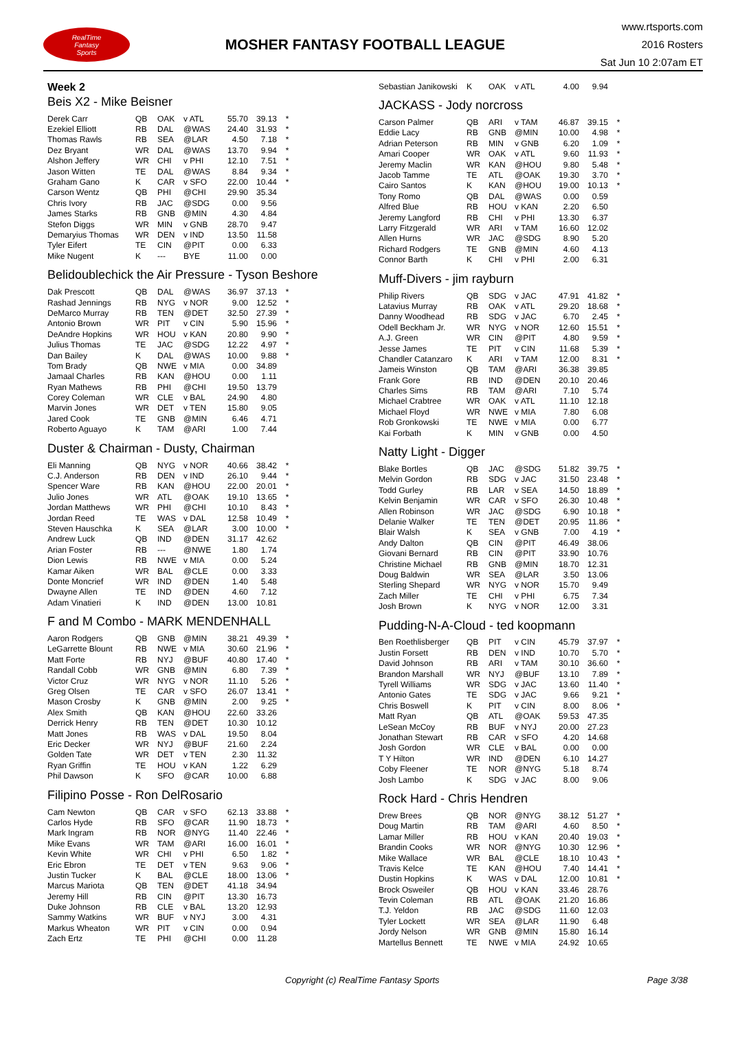RealTime
Fantasy
Sports
MOSHER FANTASY FOOTBALL LEAGUE
www.rtsports.com
2016 Rosters
Sat Jun 10 2:07am ET
Week 2
Beis X2 - Mike Beisner
| Derek Carr | QB | OAK | v ATL | 55.70 | 39.13 | * |
| Ezekiel Elliott | RB | DAL | @WAS | 24.40 | 31.93 | * |
| Thomas Rawls | RB | SEA | @LAR | 4.50 | 7.18 | * |
| Dez Bryant | WR | DAL | @WAS | 13.70 | 9.94 | * |
| Alshon Jeffery | WR | CHI | v PHI | 12.10 | 7.51 | * |
| Jason Witten | TE | DAL | @WAS | 8.84 | 9.34 | * |
| Graham Gano | K | CAR | v SFO | 22.00 | 10.44 | * |
| Carson Wentz | QB | PHI | @CHI | 29.90 | 35.34 | |
| Chris Ivory | RB | JAC | @SDG | 0.00 | 9.56 | |
| James Starks | RB | GNB | @MIN | 4.30 | 4.84 | |
| Stefon Diggs | WR | MIN | v GNB | 28.70 | 9.47 | |
| Demaryius Thomas | WR | DEN | v IND | 13.50 | 11.58 | |
| Tyler Eifert | TE | CIN | @PIT | 0.00 | 6.33 | |
| Mike Nugent | K | --- | BYE | 11.00 | 0.00 | |
Belidoublechick the Air Pressure - Tyson Beshore
| Dak Prescott | QB | DAL | @WAS | 36.97 | 37.13 | * |
| Rashad Jennings | RB | NYG | v NOR | 9.00 | 12.52 | * |
| DeMarco Murray | RB | TEN | @DET | 32.50 | 27.39 | * |
| Antonio Brown | WR | PIT | v CIN | 5.90 | 15.96 | * |
| DeAndre Hopkins | WR | HOU | v KAN | 20.80 | 9.90 | * |
| Julius Thomas | TE | JAC | @SDG | 12.22 | 4.97 | * |
| Dan Bailey | K | DAL | @WAS | 10.00 | 9.88 | * |
| Tom Brady | QB | NWE | v MIA | 0.00 | 34.89 | |
| Jamaal Charles | RB | KAN | @HOU | 0.00 | 1.11 | |
| Ryan Mathews | RB | PHI | @CHI | 19.50 | 13.79 | |
| Corey Coleman | WR | CLE | v BAL | 24.90 | 4.80 | |
| Marvin Jones | WR | DET | v TEN | 15.80 | 9.05 | |
| Jared Cook | TE | GNB | @MIN | 6.46 | 4.71 | |
| Roberto Aguayo | K | TAM | @ARI | 1.00 | 7.44 | |
Duster & Chairman - Dusty, Chairman
| Eli Manning | QB | NYG | v NOR | 40.66 | 38.42 | * |
| C.J. Anderson | RB | DEN | v IND | 26.10 | 9.44 | * |
| Spencer Ware | RB | KAN | @HOU | 22.00 | 20.01 | * |
| Julio Jones | WR | ATL | @OAK | 19.10 | 13.65 | * |
| Jordan Matthews | WR | PHI | @CHI | 10.10 | 8.43 | * |
| Jordan Reed | TE | WAS | v DAL | 12.58 | 10.49 | * |
| Steven Hauschka | K | SEA | @LAR | 3.00 | 10.00 | * |
| Andrew Luck | QB | IND | @DEN | 31.17 | 42.62 | |
| Arian Foster | RB | --- | @NWE | 1.80 | 1.74 | |
| Dion Lewis | RB | NWE | v MIA | 0.00 | 5.24 | |
| Kamar Aiken | WR | BAL | @CLE | 0.00 | 3.33 | |
| Donte Moncrief | WR | IND | @DEN | 1.40 | 5.48 | |
| Dwayne Allen | TE | IND | @DEN | 4.60 | 7.12 | |
| Adam Vinatieri | K | IND | @DEN | 13.00 | 10.81 | |
F and M Combo - MARK MENDENHALL
| Aaron Rodgers | QB | GNB | @MIN | 38.21 | 49.39 | * |
| LeGarrette Blount | RB | NWE | v MIA | 30.60 | 21.96 | * |
| Matt Forte | RB | NYJ | @BUF | 40.80 | 17.40 | * |
| Randall Cobb | WR | GNB | @MIN | 6.80 | 7.39 | * |
| Victor Cruz | WR | NYG | v NOR | 11.10 | 5.26 | * |
| Greg Olsen | TE | CAR | v SFO | 26.07 | 13.41 | * |
| Mason Crosby | K | GNB | @MIN | 2.00 | 9.25 | * |
| Alex Smith | QB | KAN | @HOU | 22.60 | 33.26 | |
| Derrick Henry | RB | TEN | @DET | 10.30 | 10.12 | |
| Matt Jones | RB | WAS | v DAL | 19.50 | 8.04 | |
| Eric Decker | WR | NYJ | @BUF | 21.60 | 2.24 | |
| Golden Tate | WR | DET | v TEN | 2.30 | 11.32 | |
| Ryan Griffin | TE | HOU | v KAN | 1.22 | 6.29 | |
| Phil Dawson | K | SFO | @CAR | 10.00 | 6.88 | |
Filipino Posse - Ron DelRosario
| Cam Newton | QB | CAR | v SFO | 62.13 | 33.88 | * |
| Carlos Hyde | RB | SFO | @CAR | 11.90 | 18.73 | * |
| Mark Ingram | RB | NOR | @NYG | 11.40 | 22.46 | * |
| Mike Evans | WR | TAM | @ARI | 16.00 | 16.01 | * |
| Kevin White | WR | CHI | v PHI | 6.50 | 1.82 | * |
| Eric Ebron | TE | DET | v TEN | 9.63 | 9.06 | * |
| Justin Tucker | K | BAL | @CLE | 18.00 | 13.06 | * |
| Marcus Mariota | QB | TEN | @DET | 41.18 | 34.94 | |
| Jeremy Hill | RB | CIN | @PIT | 13.30 | 16.73 | |
| Duke Johnson | RB | CLE | v BAL | 13.20 | 12.93 | |
| Sammy Watkins | WR | BUF | v NYJ | 3.00 | 4.31 | |
| Markus Wheaton | WR | PIT | v CIN | 0.00 | 0.94 | |
| Zach Ertz | TE | PHI | @CHI | 0.00 | 11.28 | |
| Sebastian Janikowski | K | OAK | v ATL | 4.00 | 9.94 | |
JACKASS - Jody norcross
| Carson Palmer | QB | ARI | v TAM | 46.87 | 39.15 | * |
| Eddie Lacy | RB | GNB | @MIN | 10.00 | 4.98 | * |
| Adrian Peterson | RB | MIN | v GNB | 6.20 | 1.09 | * |
| Amari Cooper | WR | OAK | v ATL | 9.60 | 11.93 | * |
| Jeremy Maclin | WR | KAN | @HOU | 9.80 | 5.48 | * |
| Jacob Tamme | TE | ATL | @OAK | 19.30 | 3.70 | * |
| Cairo Santos | K | KAN | @HOU | 19.00 | 10.13 | * |
| Tony Romo | QB | DAL | @WAS | 0.00 | 0.59 | |
| Alfred Blue | RB | HOU | v KAN | 2.20 | 6.50 | |
| Jeremy Langford | RB | CHI | v PHI | 13.30 | 6.37 | |
| Larry Fitzgerald | WR | ARI | v TAM | 16.60 | 12.02 | |
| Allen Hurns | WR | JAC | @SDG | 8.90 | 5.20 | |
| Richard Rodgers | TE | GNB | @MIN | 4.60 | 4.13 | |
| Connor Barth | K | CHI | v PHI | 2.00 | 6.31 | |
Muff-Divers - jim rayburn
| Philip Rivers | QB | SDG | v JAC | 47.91 | 41.82 | * |
| Latavius Murray | RB | OAK | v ATL | 29.20 | 18.68 | * |
| Danny Woodhead | RB | SDG | v JAC | 6.70 | 2.45 | * |
| Odell Beckham Jr. | WR | NYG | v NOR | 12.60 | 15.51 | * |
| A.J. Green | WR | CIN | @PIT | 4.80 | 9.59 | * |
| Jesse James | TE | PIT | v CIN | 11.68 | 5.39 | * |
| Chandler Catanzaro | K | ARI | v TAM | 12.00 | 8.31 | * |
| Jameis Winston | QB | TAM | @ARI | 36.38 | 39.85 | |
| Frank Gore | RB | IND | @DEN | 20.10 | 20.46 | |
| Charles Sims | RB | TAM | @ARI | 7.10 | 5.74 | |
| Michael Crabtree | WR | OAK | v ATL | 11.10 | 12.18 | |
| Michael Floyd | WR | NWE | v MIA | 7.80 | 6.08 | |
| Rob Gronkowski | TE | NWE | v MIA | 0.00 | 6.77 | |
| Kai Forbath | K | MIN | v GNB | 0.00 | 4.50 | |
Natty Light - Digger
| Blake Bortles | QB | JAC | @SDG | 51.82 | 39.75 | * |
| Melvin Gordon | RB | SDG | v JAC | 31.50 | 23.48 | * |
| Todd Gurley | RB | LAR | v SEA | 14.50 | 18.89 | * |
| Kelvin Benjamin | WR | CAR | v SFO | 26.30 | 10.48 | * |
| Allen Robinson | WR | JAC | @SDG | 6.90 | 10.18 | * |
| Delanie Walker | TE | TEN | @DET | 20.95 | 11.86 | * |
| Blair Walsh | K | SEA | v GNB | 7.00 | 4.19 | * |
| Andy Dalton | QB | CIN | @PIT | 46.49 | 38.06 | |
| Giovani Bernard | RB | CIN | @PIT | 33.90 | 10.76 | |
| Christine Michael | RB | GNB | @MIN | 18.70 | 12.31 | |
| Doug Baldwin | WR | SEA | @LAR | 3.50 | 13.06 | |
| Sterling Shepard | WR | NYG | v NOR | 15.70 | 9.49 | |
| Zach Miller | TE | CHI | v PHI | 6.75 | 7.34 | |
| Josh Brown | K | NYG | v NOR | 12.00 | 3.31 | |
Pudding-N-A-Cloud - ted koopmann
| Ben Roethlisberger | QB | PIT | v CIN | 45.79 | 37.97 | * |
| Justin Forsett | RB | DEN | v IND | 10.70 | 5.70 | * |
| David Johnson | RB | ARI | v TAM | 30.10 | 36.60 | * |
| Brandon Marshall | WR | NYJ | @BUF | 13.10 | 7.89 | * |
| Tyrell Williams | WR | SDG | v JAC | 13.60 | 11.40 | * |
| Antonio Gates | TE | SDG | v JAC | 9.66 | 9.21 | * |
| Chris Boswell | K | PIT | v CIN | 8.00 | 8.06 | * |
| Matt Ryan | QB | ATL | @OAK | 59.53 | 47.35 | |
| LeSean McCoy | RB | BUF | v NYJ | 20.00 | 27.23 | |
| Jonathan Stewart | RB | CAR | v SFO | 4.20 | 14.68 | |
| Josh Gordon | WR | CLE | v BAL | 0.00 | 0.00 | |
| T Y Hilton | WR | IND | @DEN | 6.10 | 14.27 | |
| Coby Fleener | TE | NOR | @NYG | 5.18 | 8.74 | |
| Josh Lambo | K | SDG | v JAC | 8.00 | 9.06 | |
Rock Hard - Chris Hendren
| Drew Brees | QB | NOR | @NYG | 38.12 | 51.27 | * |
| Doug Martin | RB | TAM | @ARI | 4.60 | 8.50 | * |
| Lamar Miller | RB | HOU | v KAN | 20.40 | 19.03 | * |
| Brandin Cooks | WR | NOR | @NYG | 10.30 | 12.96 | * |
| Mike Wallace | WR | BAL | @CLE | 18.10 | 10.43 | * |
| Travis Kelce | TE | KAN | @HOU | 7.40 | 14.41 | * |
| Dustin Hopkins | K | WAS | v DAL | 12.00 | 10.81 | * |
| Brock Osweiler | QB | HOU | v KAN | 33.46 | 28.76 | |
| Tevin Coleman | RB | ATL | @OAK | 21.20 | 16.86 | |
| T.J. Yeldon | RB | JAC | @SDG | 11.60 | 12.03 | |
| Tyler Lockett | WR | SEA | @LAR | 11.90 | 6.48 | |
| Jordy Nelson | WR | GNB | @MIN | 15.80 | 16.14 | |
| Martellus Bennett | TE | NWE | v MIA | 24.92 | 10.65 | |
Copyright (c) RealTime Fantasy Sports Page 3/38